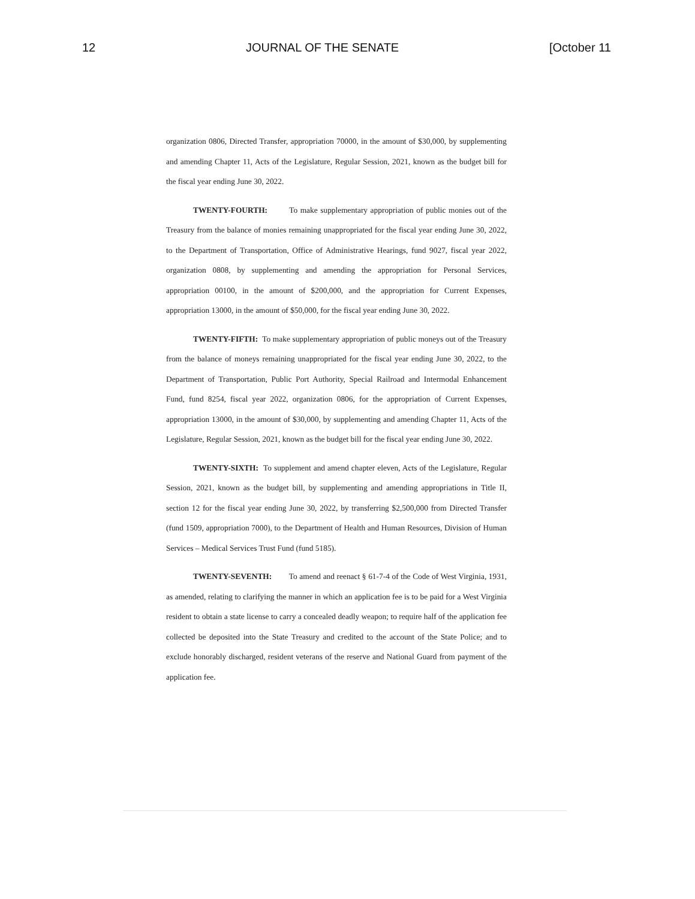12 JOURNAL OF THE SENATE [October 11
organization 0806, Directed Transfer, appropriation 70000, in the amount of $30,000, by supplementing and amending Chapter 11, Acts of the Legislature, Regular Session, 2021, known as the budget bill for the fiscal year ending June 30, 2022.
TWENTY-FOURTH: To make supplementary appropriation of public monies out of the Treasury from the balance of monies remaining unappropriated for the fiscal year ending June 30, 2022, to the Department of Transportation, Office of Administrative Hearings, fund 9027, fiscal year 2022, organization 0808, by supplementing and amending the appropriation for Personal Services, appropriation 00100, in the amount of $200,000, and the appropriation for Current Expenses, appropriation 13000, in the amount of $50,000, for the fiscal year ending June 30, 2022.
TWENTY-FIFTH: To make supplementary appropriation of public moneys out of the Treasury from the balance of moneys remaining unappropriated for the fiscal year ending June 30, 2022, to the Department of Transportation, Public Port Authority, Special Railroad and Intermodal Enhancement Fund, fund 8254, fiscal year 2022, organization 0806, for the appropriation of Current Expenses, appropriation 13000, in the amount of $30,000, by supplementing and amending Chapter 11, Acts of the Legislature, Regular Session, 2021, known as the budget bill for the fiscal year ending June 30, 2022.
TWENTY-SIXTH: To supplement and amend chapter eleven, Acts of the Legislature, Regular Session, 2021, known as the budget bill, by supplementing and amending appropriations in Title II, section 12 for the fiscal year ending June 30, 2022, by transferring $2,500,000 from Directed Transfer (fund 1509, appropriation 7000), to the Department of Health and Human Resources, Division of Human Services – Medical Services Trust Fund (fund 5185).
TWENTY-SEVENTH: To amend and reenact § 61-7-4 of the Code of West Virginia, 1931, as amended, relating to clarifying the manner in which an application fee is to be paid for a West Virginia resident to obtain a state license to carry a concealed deadly weapon; to require half of the application fee collected be deposited into the State Treasury and credited to the account of the State Police; and to exclude honorably discharged, resident veterans of the reserve and National Guard from payment of the application fee.